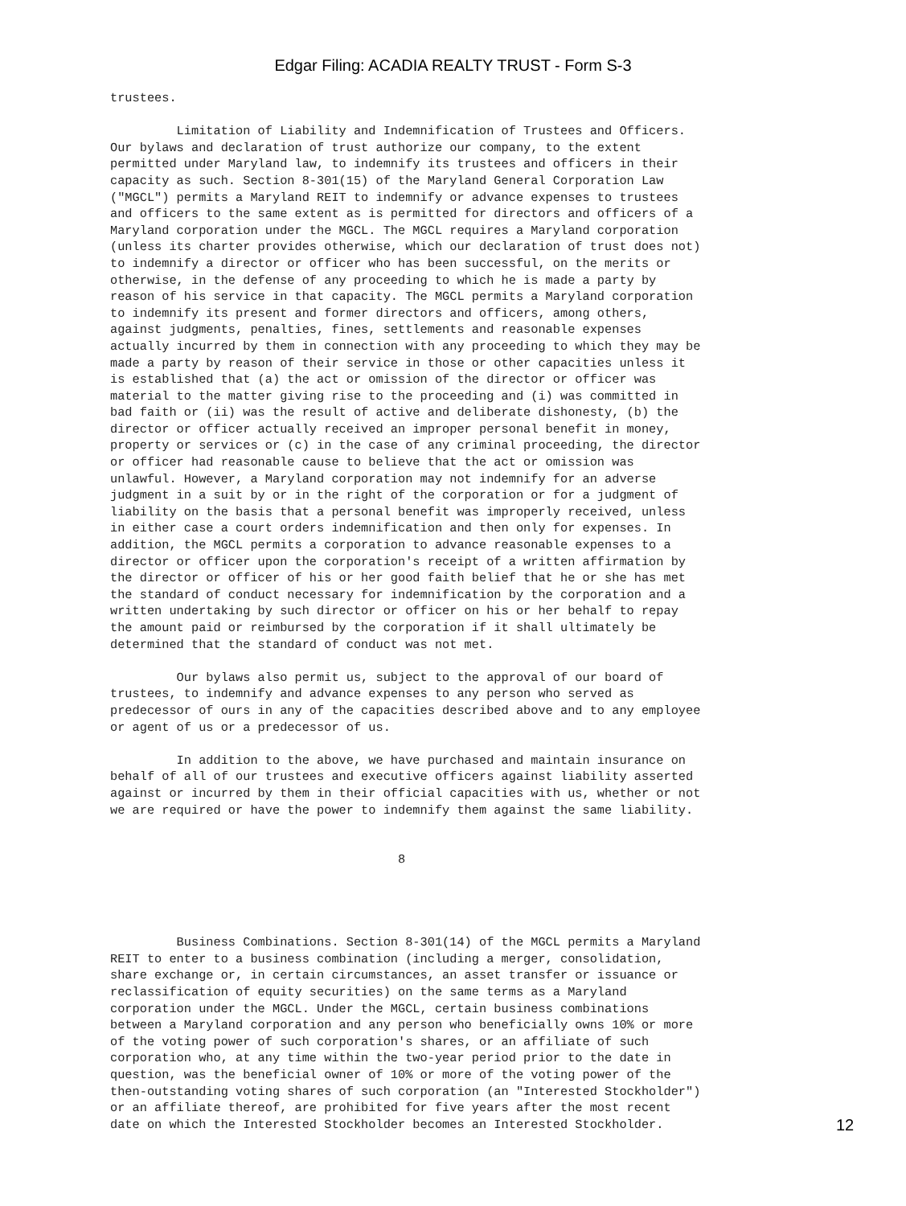Edgar Filing: ACADIA REALTY TRUST - Form S-3
trustees.

         Limitation of Liability and Indemnification of Trustees and Officers.
Our bylaws and declaration of trust authorize our company, to the extent
permitted under Maryland law, to indemnify its trustees and officers in their
capacity as such. Section 8-301(15) of the Maryland General Corporation Law
("MGCL") permits a Maryland REIT to indemnify or advance expenses to trustees
and officers to the same extent as is permitted for directors and officers of a
Maryland corporation under the MGCL. The MGCL requires a Maryland corporation
(unless its charter provides otherwise, which our declaration of trust does not)
to indemnify a director or officer who has been successful, on the merits or
otherwise, in the defense of any proceeding to which he is made a party by
reason of his service in that capacity. The MGCL permits a Maryland corporation
to indemnify its present and former directors and officers, among others,
against judgments, penalties, fines, settlements and reasonable expenses
actually incurred by them in connection with any proceeding to which they may be
made a party by reason of their service in those or other capacities unless it
is established that (a) the act or omission of the director or officer was
material to the matter giving rise to the proceeding and (i) was committed in
bad faith or (ii) was the result of active and deliberate dishonesty, (b) the
director or officer actually received an improper personal benefit in money,
property or services or (c) in the case of any criminal proceeding, the director
or officer had reasonable cause to believe that the act or omission was
unlawful. However, a Maryland corporation may not indemnify for an adverse
judgment in a suit by or in the right of the corporation or for a judgment of
liability on the basis that a personal benefit was improperly received, unless
in either case a court orders indemnification and then only for expenses. In
addition, the MGCL permits a corporation to advance reasonable expenses to a
director or officer upon the corporation's receipt of a written affirmation by
the director or officer of his or her good faith belief that he or she has met
the standard of conduct necessary for indemnification by the corporation and a
written undertaking by such director or officer on his or her behalf to repay
the amount paid or reimbursed by the corporation if it shall ultimately be
determined that the standard of conduct was not met.

         Our bylaws also permit us, subject to the approval of our board of
trustees, to indemnify and advance expenses to any person who served as
predecessor of ours in any of the capacities described above and to any employee
or agent of us or a predecessor of us.

         In addition to the above, we have purchased and maintain insurance on
behalf of all of our trustees and executive officers against liability asserted
against or incurred by them in their official capacities with us, whether or not
we are required or have the power to indemnify them against the same liability.


                                       8




         Business Combinations. Section 8-301(14) of the MGCL permits a Maryland
REIT to enter to a business combination (including a merger, consolidation,
share exchange or, in certain circumstances, an asset transfer or issuance or
reclassification of equity securities) on the same terms as a Maryland
corporation under the MGCL. Under the MGCL, certain business combinations
between a Maryland corporation and any person who beneficially owns 10% or more
of the voting power of such corporation's shares, or an affiliate of such
corporation who, at any time within the two-year period prior to the date in
question, was the beneficial owner of 10% or more of the voting power of the
then-outstanding voting shares of such corporation (an "Interested Stockholder")
or an affiliate thereof, are prohibited for five years after the most recent
date on which the Interested Stockholder becomes an Interested Stockholder.
12